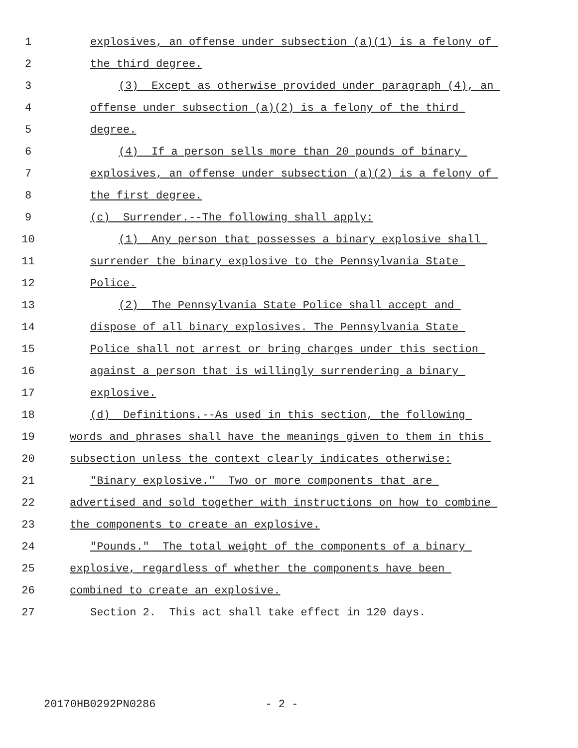1 explosives, an offense under subsection (a)(1) is a felony of
2 the third degree.
3 (3) Except as otherwise provided under paragraph (4), an
4 offense under subsection (a)(2) is a felony of the third
5 degree.
6 (4) If a person sells more than 20 pounds of binary
7 explosives, an offense under subsection (a)(2) is a felony of
8 the first degree.
9 (c) Surrender.--The following shall apply:
10 (1) Any person that possesses a binary explosive shall
11 surrender the binary explosive to the Pennsylvania State
12 Police.
13 (2) The Pennsylvania State Police shall accept and
14 dispose of all binary explosives. The Pennsylvania State
15 Police shall not arrest or bring charges under this section
16 against a person that is willingly surrendering a binary
17 explosive.
18 (d) Definitions.--As used in this section, the following
19 words and phrases shall have the meanings given to them in this
20 subsection unless the context clearly indicates otherwise:
21 "Binary explosive." Two or more components that are
22 advertised and sold together with instructions on how to combine
23 the components to create an explosive.
24 "Pounds." The total weight of the components of a binary
25 explosive, regardless of whether the components have been
26 combined to create an explosive.
27 Section 2. This act shall take effect in 120 days.
20170HB0292PN0286 - 2 -